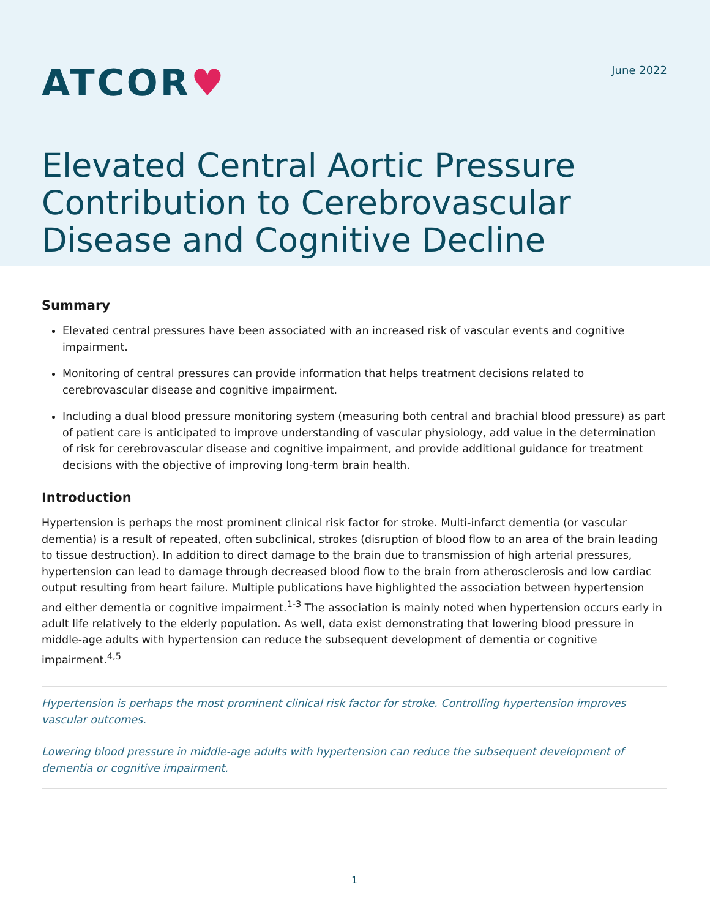ATCOR♥
June 2022
Elevated Central Aortic Pressure Contribution to Cerebrovascular Disease and Cognitive Decline
Summary
Elevated central pressures have been associated with an increased risk of vascular events and cognitive impairment.
Monitoring of central pressures can provide information that helps treatment decisions related to cerebrovascular disease and cognitive impairment.
Including a dual blood pressure monitoring system (measuring both central and brachial blood pressure) as part of patient care is anticipated to improve understanding of vascular physiology, add value in the determination of risk for cerebrovascular disease and cognitive impairment, and provide additional guidance for treatment decisions with the objective of improving long-term brain health.
Introduction
Hypertension is perhaps the most prominent clinical risk factor for stroke. Multi-infarct dementia (or vascular dementia) is a result of repeated, often subclinical, strokes (disruption of blood flow to an area of the brain leading to tissue destruction). In addition to direct damage to the brain due to transmission of high arterial pressures, hypertension can lead to damage through decreased blood flow to the brain from atherosclerosis and low cardiac output resulting from heart failure. Multiple publications have highlighted the association between hypertension and either dementia or cognitive impairment.<sup>1-3</sup> The association is mainly noted when hypertension occurs early in adult life relatively to the elderly population. As well, data exist demonstrating that lowering blood pressure in middle-age adults with hypertension can reduce the subsequent development of dementia or cognitive impairment.<sup>4,5</sup>
Hypertension is perhaps the most prominent clinical risk factor for stroke. Controlling hypertension improves vascular outcomes.
Lowering blood pressure in middle-age adults with hypertension can reduce the subsequent development of dementia or cognitive impairment.
1